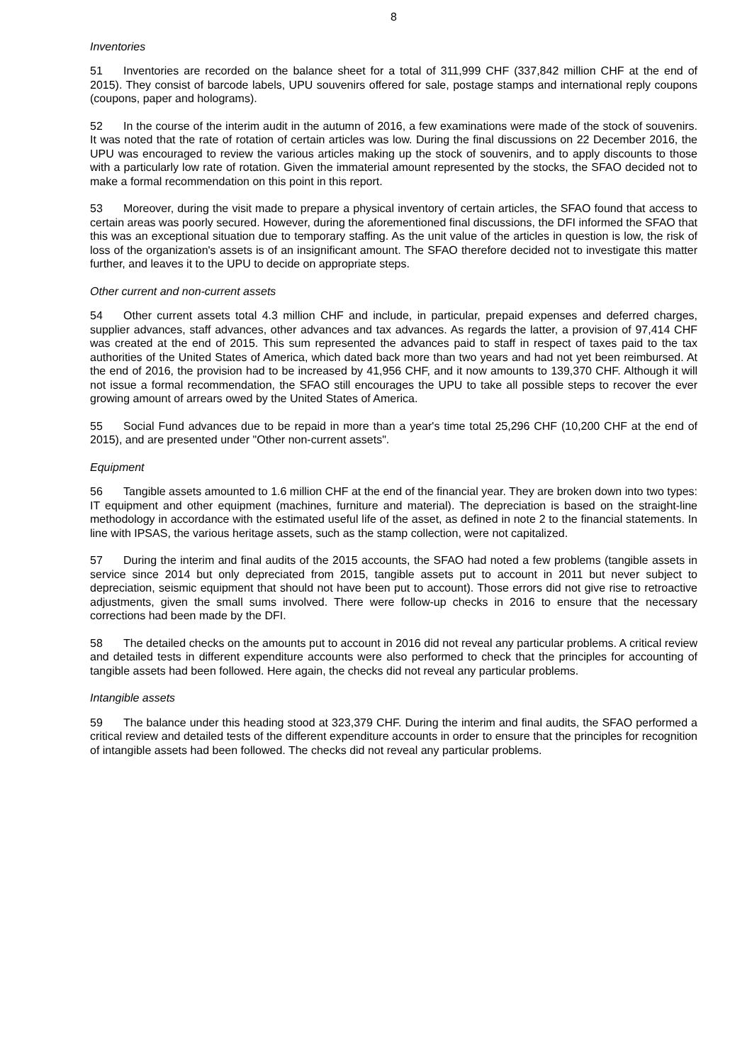8
Inventories
51 Inventories are recorded on the balance sheet for a total of 311,999 CHF (337,842 million CHF at the end of 2015). They consist of barcode labels, UPU souvenirs offered for sale, postage stamps and international reply coupons (coupons, paper and holograms).
52 In the course of the interim audit in the autumn of 2016, a few examinations were made of the stock of souvenirs. It was noted that the rate of rotation of certain articles was low. During the final discussions on 22 December 2016, the UPU was encouraged to review the various articles making up the stock of souvenirs, and to apply discounts to those with a particularly low rate of rotation. Given the immaterial amount represented by the stocks, the SFAO decided not to make a formal recommendation on this point in this report.
53 Moreover, during the visit made to prepare a physical inventory of certain articles, the SFAO found that access to certain areas was poorly secured. However, during the aforementioned final discussions, the DFI informed the SFAO that this was an exceptional situation due to temporary staffing. As the unit value of the articles in question is low, the risk of loss of the organization's assets is of an insignificant amount. The SFAO therefore decided not to investigate this matter further, and leaves it to the UPU to decide on appropriate steps.
Other current and non-current assets
54 Other current assets total 4.3 million CHF and include, in particular, prepaid expenses and deferred charges, supplier advances, staff advances, other advances and tax advances. As regards the latter, a provision of 97,414 CHF was created at the end of 2015. This sum represented the advances paid to staff in respect of taxes paid to the tax authorities of the United States of America, which dated back more than two years and had not yet been reimbursed. At the end of 2016, the provision had to be increased by 41,956 CHF, and it now amounts to 139,370 CHF. Although it will not issue a formal recommendation, the SFAO still encourages the UPU to take all possible steps to recover the ever growing amount of arrears owed by the United States of America.
55 Social Fund advances due to be repaid in more than a year's time total 25,296 CHF (10,200 CHF at the end of 2015), and are presented under "Other non-current assets".
Equipment
56 Tangible assets amounted to 1.6 million CHF at the end of the financial year. They are broken down into two types: IT equipment and other equipment (machines, furniture and material). The depreciation is based on the straight-line methodology in accordance with the estimated useful life of the asset, as defined in note 2 to the financial statements. In line with IPSAS, the various heritage assets, such as the stamp collection, were not capitalized.
57 During the interim and final audits of the 2015 accounts, the SFAO had noted a few problems (tangible assets in service since 2014 but only depreciated from 2015, tangible assets put to account in 2011 but never subject to depreciation, seismic equipment that should not have been put to account). Those errors did not give rise to retroactive adjustments, given the small sums involved. There were follow-up checks in 2016 to ensure that the necessary corrections had been made by the DFI.
58 The detailed checks on the amounts put to account in 2016 did not reveal any particular problems. A critical review and detailed tests in different expenditure accounts were also performed to check that the principles for accounting of tangible assets had been followed. Here again, the checks did not reveal any particular problems.
Intangible assets
59 The balance under this heading stood at 323,379 CHF. During the interim and final audits, the SFAO performed a critical review and detailed tests of the different expenditure accounts in order to ensure that the principles for recognition of intangible assets had been followed. The checks did not reveal any particular problems.